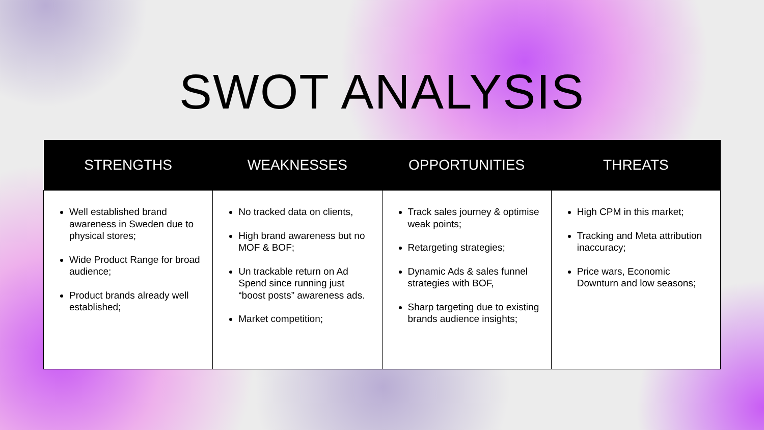SWOT ANALYSIS
| STRENGTHS | WEAKNESSES | OPPORTUNITIES | THREATS |
| --- | --- | --- | --- |
| Well established brand awareness in Sweden due to physical stores; Wide Product Range for broad audience; Product brands already well established; | No tracked data on clients, High brand awareness but no MOF & BOF; Un trackable return on Ad Spend since running just “boost posts” awareness ads. Market competition; | Track sales journey & optimise weak points; Retargeting strategies; Dynamic Ads & sales funnel strategies with BOF, Sharp targeting due to existing brands audience insights; | High CPM in this market; Tracking and Meta attribution inaccuracy; Price wars, Economic Downturn and low seasons; |